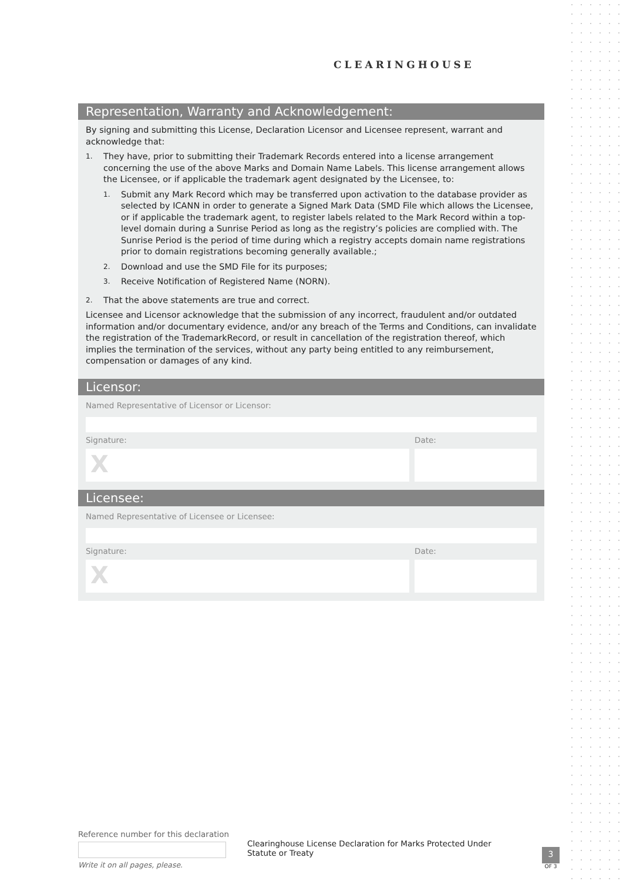CLEARINGHOUSE
Representation, Warranty and Acknowledgement:
By signing and submitting this License, Declaration Licensor and Licensee represent, warrant and acknowledge that:
1.
They have, prior to submitting their Trademark Records entered into a license arrangement concerning the use of the above Marks and Domain Name Labels. This license arrangement allows the Licensee, or if applicable the trademark agent designated by the Licensee, to:
1.
Submit any Mark Record which may be transferred upon activation to the database provider as selected by ICANN in order to generate a Signed Mark Data (SMD File which allows the Licensee, or if applicable the trademark agent, to register labels related to the Mark Record within a top-level domain during a Sunrise Period as long as the registry’s policies are complied with. The Sunrise Period is the period of time during which a registry accepts domain name registrations prior to domain registrations becoming generally available.;
2.
Download and use the SMD File for its purposes;
3.
Receive Notification of Registered Name (NORN).
2.
That the above statements are true and correct.
Licensee and Licensor acknowledge that the submission of any incorrect, fraudulent and/or outdated information and/or documentary evidence, and/or any breach of the Terms and Conditions, can invalidate the registration of the TrademarkRecord, or result in cancellation of the registration thereof, which implies the termination of the services, without any party being entitled to any reimbursement, compensation or damages of any kind.
Licensor:
Named Representative of Licensor or Licensor:
Signature:
X
Date:
Licensee:
Named Representative of Licensee or Licensee:
Signature:
X
Date:
Reference number for this declaration
Write it on all pages, please.
Clearinghouse License Declaration for Marks Protected Under Statute or Treaty
3
OF 3